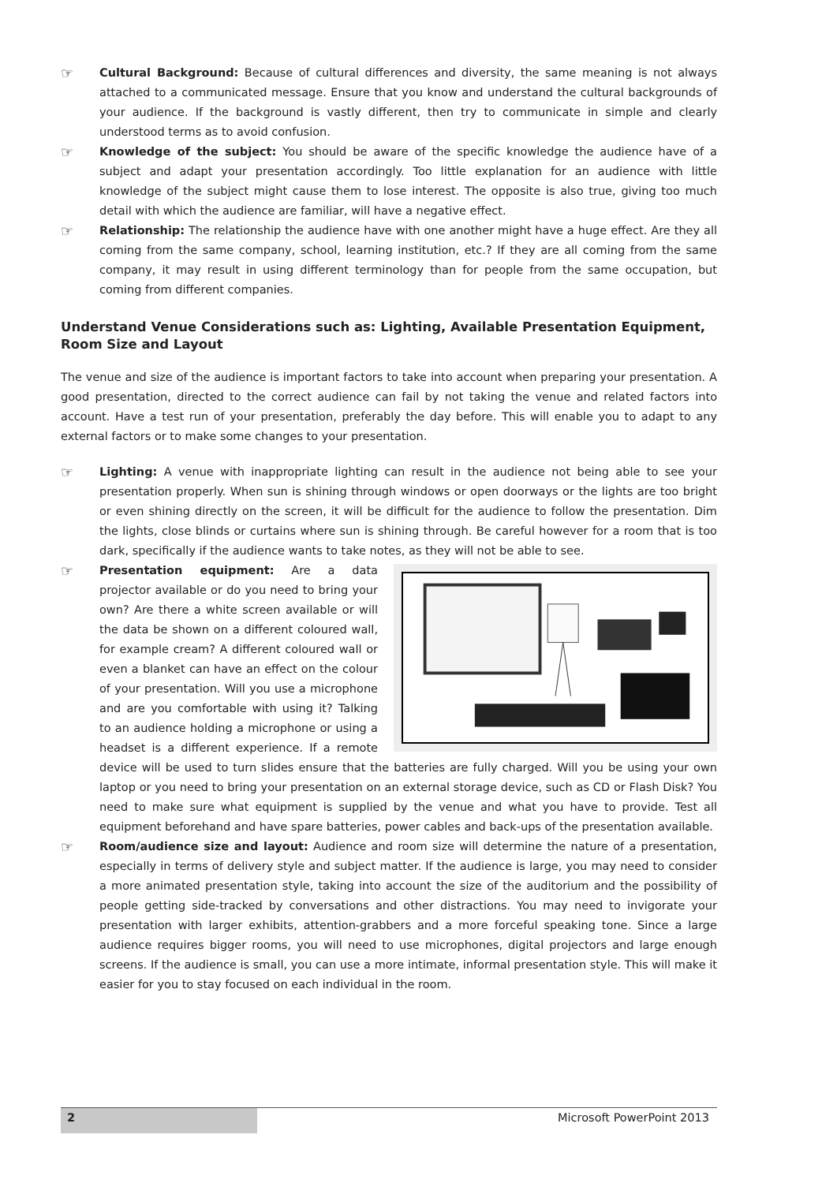☞
Cultural Background: Because of cultural differences and diversity, the same meaning is not always attached to a communicated message. Ensure that you know and understand the cultural backgrounds of your audience. If the background is vastly different, then try to communicate in simple and clearly understood terms as to avoid confusion.
☞
Knowledge of the subject: You should be aware of the specific knowledge the audience have of a subject and adapt your presentation accordingly. Too little explanation for an audience with little knowledge of the subject might cause them to lose interest. The opposite is also true, giving too much detail with which the audience are familiar, will have a negative effect.
☞
Relationship: The relationship the audience have with one another might have a huge effect. Are they all coming from the same company, school, learning institution, etc.? If they are all coming from the same company, it may result in using different terminology than for people from the same occupation, but coming from different companies.
Understand Venue Considerations such as: Lighting, Available Presentation Equipment, Room Size and Layout
The venue and size of the audience is important factors to take into account when preparing your presentation. A good presentation, directed to the correct audience can fail by not taking the venue and related factors into account. Have a test run of your presentation, preferably the day before. This will enable you to adapt to any external factors or to make some changes to your presentation.
☞
Lighting: A venue with inappropriate lighting can result in the audience not being able to see your presentation properly. When sun is shining through windows or open doorways or the lights are too bright or even shining directly on the screen, it will be difficult for the audience to follow the presentation. Dim the lights, close blinds or curtains where sun is shining through. Be careful however for a room that is too dark, specifically if the audience wants to take notes, as they will not be able to see.
☞
Presentation equipment: Are a data projector available or do you need to bring your own? Are there a white screen available or will the data be shown on a different coloured wall, for example cream? A different coloured wall or even a blanket can have an effect on the colour of your presentation. Will you use a microphone and are you comfortable with using it? Talking to an audience holding a microphone or using a headset is a different experience. If a remote device will be used to turn slides ensure that the batteries are fully charged. Will you be using your own laptop or you need to bring your presentation on an external storage device, such as CD or Flash Disk? You need to make sure what equipment is supplied by the venue and what you have to provide. Test all equipment beforehand and have spare batteries, power cables and back-ups of the presentation available.
☞
Room/audience size and layout: Audience and room size will determine the nature of a presentation, especially in terms of delivery style and subject matter. If the audience is large, you may need to consider a more animated presentation style, taking into account the size of the auditorium and the possibility of people getting side-tracked by conversations and other distractions. You may need to invigorate your presentation with larger exhibits, attention-grabbers and a more forceful speaking tone. Since a large audience requires bigger rooms, you will need to use microphones, digital projectors and large enough screens. If the audience is small, you can use a more intimate, informal presentation style. This will make it easier for you to stay focused on each individual in the room.
2
Microsoft PowerPoint 2013